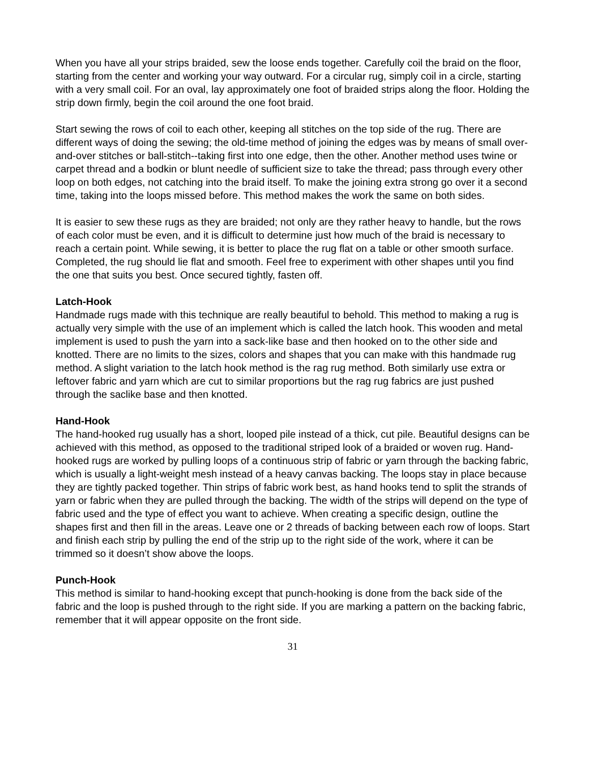When you have all your strips braided, sew the loose ends together. Carefully coil the braid on the floor, starting from the center and working your way outward. For a circular rug, simply coil in a circle, starting with a very small coil. For an oval, lay approximately one foot of braided strips along the floor. Holding the strip down firmly, begin the coil around the one foot braid.
Start sewing the rows of coil to each other, keeping all stitches on the top side of the rug. There are different ways of doing the sewing; the old-time method of joining the edges was by means of small over-and-over stitches or ball-stitch--taking first into one edge, then the other. Another method uses twine or carpet thread and a bodkin or blunt needle of sufficient size to take the thread; pass through every other loop on both edges, not catching into the braid itself. To make the joining extra strong go over it a second time, taking into the loops missed before. This method makes the work the same on both sides.
It is easier to sew these rugs as they are braided; not only are they rather heavy to handle, but the rows of each color must be even, and it is difficult to determine just how much of the braid is necessary to reach a certain point. While sewing, it is better to place the rug flat on a table or other smooth surface. Completed, the rug should lie flat and smooth. Feel free to experiment with other shapes until you find the one that suits you best. Once secured tightly, fasten off.
Latch-Hook
Handmade rugs made with this technique are really beautiful to behold. This method to making a rug is actually very simple with the use of an implement which is called the latch hook. This wooden and metal implement is used to push the yarn into a sack-like base and then hooked on to the other side and knotted. There are no limits to the sizes, colors and shapes that you can make with this handmade rug method. A slight variation to the latch hook method is the rag rug method. Both similarly use extra or leftover fabric and yarn which are cut to similar proportions but the rag rug fabrics are just pushed through the saclike base and then knotted.
Hand-Hook
The hand-hooked rug usually has a short, looped pile instead of a thick, cut pile. Beautiful designs can be achieved with this method, as opposed to the traditional striped look of a braided or woven rug. Hand-hooked rugs are worked by pulling loops of a continuous strip of fabric or yarn through the backing fabric, which is usually a light-weight mesh instead of a heavy canvas backing. The loops stay in place because they are tightly packed together. Thin strips of fabric work best, as hand hooks tend to split the strands of yarn or fabric when they are pulled through the backing. The width of the strips will depend on the type of fabric used and the type of effect you want to achieve. When creating a specific design, outline the shapes first and then fill in the areas. Leave one or 2 threads of backing between each row of loops. Start and finish each strip by pulling the end of the strip up to the right side of the work, where it can be trimmed so it doesn’t show above the loops.
Punch-Hook
This method is similar to hand-hooking except that punch-hooking is done from the back side of the fabric and the loop is pushed through to the right side. If you are marking a pattern on the backing fabric, remember that it will appear opposite on the front side.
31